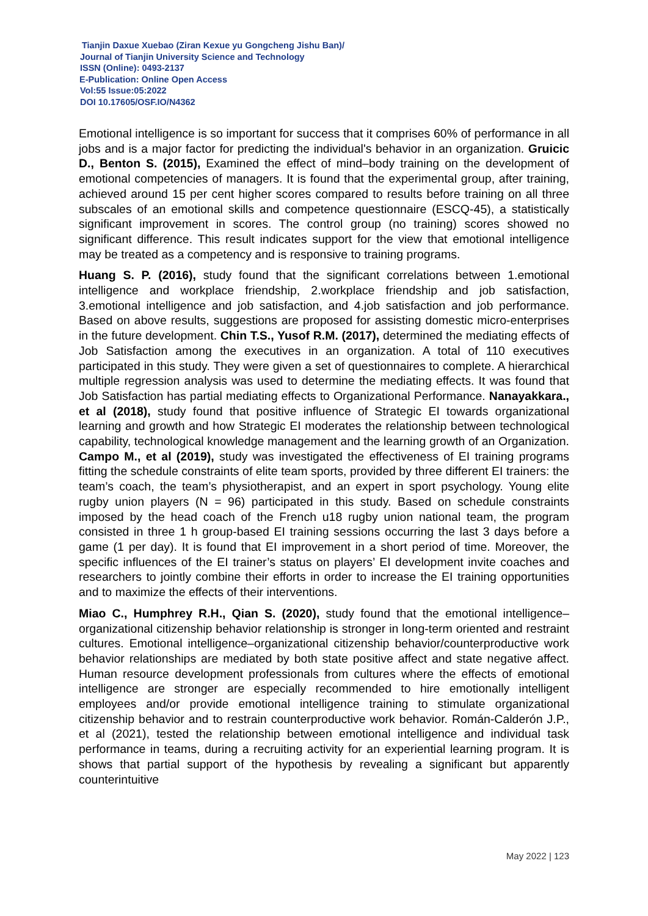Tianjin Daxue Xuebao (Ziran Kexue yu Gongcheng Jishu Ban)/
Journal of Tianjin University Science and Technology
ISSN (Online): 0493-2137
E-Publication: Online Open Access
Vol:55 Issue:05:2022
DOI 10.17605/OSF.IO/N4362
Emotional intelligence is so important for success that it comprises 60% of performance in all jobs and is a major factor for predicting the individual's behavior in an organization. Gruicic D., Benton S. (2015), Examined the effect of mind–body training on the development of emotional competencies of managers. It is found that the experimental group, after training, achieved around 15 per cent higher scores compared to results before training on all three subscales of an emotional skills and competence questionnaire (ESCQ-45), a statistically significant improvement in scores. The control group (no training) scores showed no significant difference. This result indicates support for the view that emotional intelligence may be treated as a competency and is responsive to training programs.
Huang S. P. (2016), study found that the significant correlations between 1.emotional intelligence and workplace friendship, 2.workplace friendship and job satisfaction, 3.emotional intelligence and job satisfaction, and 4.job satisfaction and job performance. Based on above results, suggestions are proposed for assisting domestic micro-enterprises in the future development. Chin T.S., Yusof R.M. (2017), determined the mediating effects of Job Satisfaction among the executives in an organization. A total of 110 executives participated in this study. They were given a set of questionnaires to complete. A hierarchical multiple regression analysis was used to determine the mediating effects. It was found that Job Satisfaction has partial mediating effects to Organizational Performance. Nanayakkara., et al (2018), study found that positive influence of Strategic EI towards organizational learning and growth and how Strategic EI moderates the relationship between technological capability, technological knowledge management and the learning growth of an Organization. Campo M., et al (2019), study was investigated the effectiveness of EI training programs fitting the schedule constraints of elite team sports, provided by three different EI trainers: the team’s coach, the team’s physiotherapist, and an expert in sport psychology. Young elite rugby union players (N = 96) participated in this study. Based on schedule constraints imposed by the head coach of the French u18 rugby union national team, the program consisted in three 1 h group-based EI training sessions occurring the last 3 days before a game (1 per day). It is found that EI improvement in a short period of time. Moreover, the specific influences of the EI trainer’s status on players’ EI development invite coaches and researchers to jointly combine their efforts in order to increase the EI training opportunities and to maximize the effects of their interventions.
Miao C., Humphrey R.H., Qian S. (2020), study found that the emotional intelligence–organizational citizenship behavior relationship is stronger in long-term oriented and restraint cultures. Emotional intelligence–organizational citizenship behavior/counterproductive work behavior relationships are mediated by both state positive affect and state negative affect. Human resource development professionals from cultures where the effects of emotional intelligence are stronger are especially recommended to hire emotionally intelligent employees and/or provide emotional intelligence training to stimulate organizational citizenship behavior and to restrain counterproductive work behavior. Román-Calderón J.P., et al (2021), tested the relationship between emotional intelligence and individual task performance in teams, during a recruiting activity for an experiential learning program. It is shows that partial support of the hypothesis by revealing a significant but apparently counterintuitive
May 2022 | 123